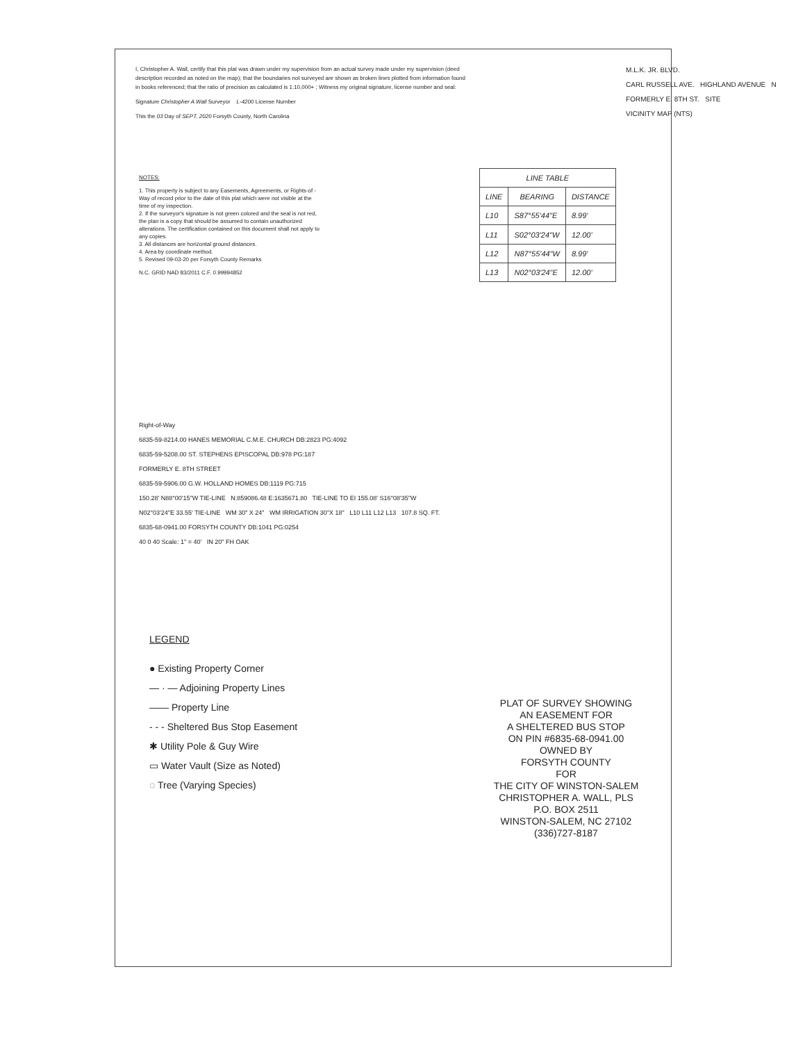I, Christopher A. Wall, certify that this plat was drawn under my supervision from an actual survey made under my supervision (deed description recorded as noted on the map); that the boundaries not surveyed are shown as broken lines plotted from information found in books referenced; that the ratio of precision as calculated is 1:10,000+ ; Witness my original signature, license number and seal:
Signature Christopher A Wall Surveyor L-4200 License Number
This the 03 Day of SEPT. 2020 Forsyth County, North Carolina
M.L.K. JR. BLVD.
CARL RUSSELL AVE. HIGHLAND AVENUE N
FORMERLY E. 8TH ST. SITE
VICINITY MAP (NTS)
NOTES:
1. This property is subject to any Easements, Agreements, or Rights-of -Way of record prior to the date of this plat which were not visible at the time of my inspection.
2. If the surveyor's signature is not green colored and the seal is not red, the plan is a copy that should be assumed to contain unauthorized alterations. The certification contained on this document shall not apply to any copies.
3. All distances are horizontal ground distances.
4. Area by coordinate method.
5. Revised 09-03-20 per Forsyth County Remarks
N.C. GRID NAD 83/2011 C.F. 0.99994852
| LINE TABLE | | |
| --- | --- | --- |
| LINE | BEARING | DISTANCE |
| L10 | S87°55'44"E | 8.99' |
| L11 | S02°03'24"W | 12.00' |
| L12 | N87°55'44"W | 8.99' |
| L13 | N02°03'24"E | 12.00' |
Right-of-Way
6835-59-8214.00 HANES MEMORIAL C.M.E. CHURCH DB:2823 PG:4092
6835-59-5208.00 ST. STEPHENS EPISCOPAL DB:978 PG:187
FORMERLY E. 8TH STREET
6835-59-5906.00 G.W. HOLLAND HOMES DB:1119 PG:715
150.28' N88°00'15"W TIE-LINE N:859086.48 E:1635671.80 TIE-LINE TO EI 155.08' S16°08'35"W
N02°03'24"E 33.55' TIE-LINE WM 30" X 24" WM IRRIGATION 30"X 18" L10 L11 L12 L13 107.8 SQ. FT.
6835-68-0941.00 FORSYTH COUNTY DB:1041 PG:0254
40 0 40 Scale: 1" = 40' IN 20" FH OAK
LEGEND
● Existing Property Corner
— · — Adjoining Property Lines
—— Property Line
- - - Sheltered Bus Stop Easement
✱ Utility Pole & Guy Wire
▭ Water Vault (Size as Noted)
◌ Tree (Varying Species)
PLAT OF SURVEY SHOWING
AN EASEMENT FOR
A SHELTERED BUS STOP
ON PIN #6835-68-0941.00
OWNED BY
FORSYTH COUNTY
FOR
THE CITY OF WINSTON-SALEM
CHRISTOPHER A. WALL, PLS
P.O. BOX 2511
WINSTON-SALEM, NC 27102
(336)727-8187